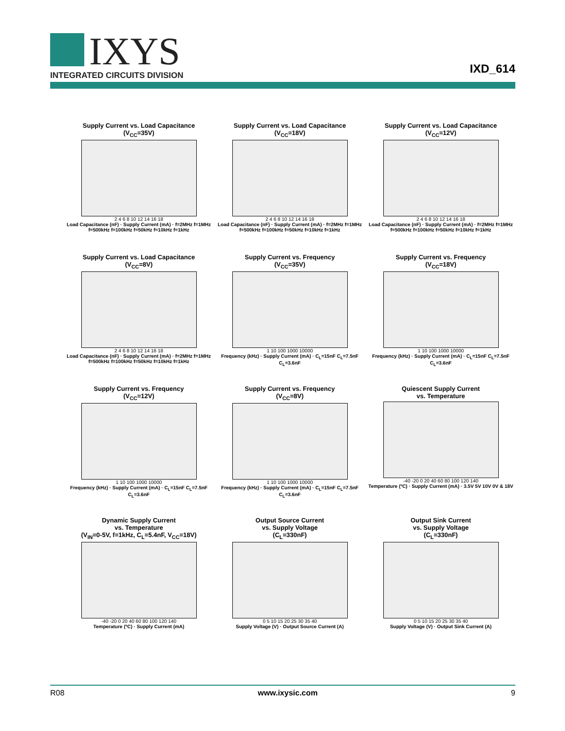IXYS
INTEGRATED CIRCUITS DIVISION
IXD_614
Supply Current vs. Load Capacitance
(V<sub>CC</sub>=35V)
2 4 6 8 10 12 14 16 18
Load Capacitance (nF) · Supply Current (mA) · f=2MHz f=1MHz f=500kHz f=100kHz f=50kHz f=10kHz f=1kHz
Supply Current vs. Load Capacitance
(V<sub>CC</sub>=18V)
2 4 6 8 10 12 14 16 18
Load Capacitance (nF) · Supply Current (mA) · f=2MHz f=1MHz f=500kHz f=100kHz f=50kHz f=10kHz f=1kHz
Supply Current vs. Load Capacitance
(V<sub>CC</sub>=12V)
2 4 6 8 10 12 14 16 18
Load Capacitance (nF) · Supply Current (mA) · f=2MHz f=1MHz f=500kHz f=100kHz f=50kHz f=10kHz f=1kHz
Supply Current vs. Load Capacitance
(V<sub>CC</sub>=8V)
2 4 6 8 10 12 14 16 18
Load Capacitance (nF) · Supply Current (mA) · f=2MHz f=1MHz f=500kHz f=100kHz f=50kHz f=10kHz f=1kHz
Supply Current vs. Frequency
(V<sub>CC</sub>=35V)
1 10 100 1000 10000
Frequency (kHz) · Supply Current (mA) · C<sub>L</sub>=15nF C<sub>L</sub>=7.5nF C<sub>L</sub>=3.6nF
Supply Current vs. Frequency
(V<sub>CC</sub>=18V)
1 10 100 1000 10000
Frequency (kHz) · Supply Current (mA) · C<sub>L</sub>=15nF C<sub>L</sub>=7.5nF C<sub>L</sub>=3.6nF
Supply Current vs. Frequency
(V<sub>CC</sub>=12V)
1 10 100 1000 10000
Frequency (kHz) · Supply Current (mA) · C<sub>L</sub>=15nF C<sub>L</sub>=7.5nF C<sub>L</sub>=3.6nF
Supply Current vs. Frequency
(V<sub>CC</sub>=8V)
1 10 100 1000 10000
Frequency (kHz) · Supply Current (mA) · C<sub>L</sub>=15nF C<sub>L</sub>=7.5nF C<sub>L</sub>=3.6nF
Quiescent Supply Current
vs. Temperature
-40 -20 0 20 40 60 80 100 120 140
Temperature (ºC) · Supply Current (mA) · 3.5V 5V 10V 0V & 18V
Dynamic Supply Current
vs. Temperature
(V<sub>IN</sub>=0-5V, f=1kHz, C<sub>L</sub>=5.4nF, V<sub>CC</sub>=18V)
-40 -20 0 20 40 60 80 100 120 140
Temperature (ºC) · Supply Current (mA)
Output Source Current
vs. Supply Voltage
(C<sub>L</sub>=330nF)
0 5 10 15 20 25 30 35 40
Supply Voltage (V) · Output Source Current (A)
Output Sink Current
vs. Supply Voltage
(C<sub>L</sub>=330nF)
0 5 10 15 20 25 30 35 40
Supply Voltage (V) · Output Sink Current (A)
R08 www.ixysic.com 9